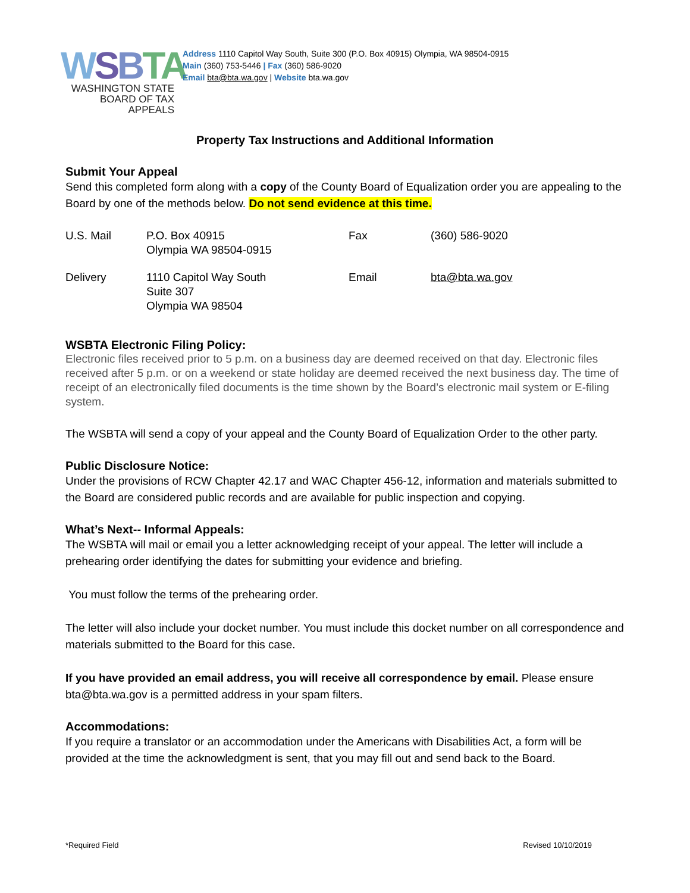WSBTA
WASHINGTON STATE
BOARD OF TAX APPEALS
Address 1110 Capitol Way South, Suite 300 (P.O. Box 40915) Olympia, WA 98504-0915
Main (360) 753-5446 | Fax (360) 586-9020
Email bta@bta.wa.gov | Website bta.wa.gov
Property Tax Instructions and Additional Information
Submit Your Appeal
Send this completed form along with a copy of the County Board of Equalization order you are appealing to the Board by one of the methods below. Do not send evidence at this time.
| U.S. Mail | P.O. Box 40915 Olympia WA 98504-0915 | Fax | (360) 586-9020 |
| Delivery | 1110 Capitol Way South Suite 307 Olympia WA 98504 | Email | bta@bta.wa.gov |
WSBTA Electronic Filing Policy:
Electronic files received prior to 5 p.m. on a business day are deemed received on that day. Electronic files received after 5 p.m. or on a weekend or state holiday are deemed received the next business day. The time of receipt of an electronically filed documents is the time shown by the Board’s electronic mail system or E-filing system.
The WSBTA will send a copy of your appeal and the County Board of Equalization Order to the other party.
Public Disclosure Notice:
Under the provisions of RCW Chapter 42.17 and WAC Chapter 456-12, information and materials submitted to the Board are considered public records and are available for public inspection and copying.
What’s Next-- Informal Appeals:
The WSBTA will mail or email you a letter acknowledging receipt of your appeal. The letter will include a prehearing order identifying the dates for submitting your evidence and briefing.
You must follow the terms of the prehearing order.
The letter will also include your docket number. You must include this docket number on all correspondence and materials submitted to the Board for this case.
If you have provided an email address, you will receive all correspondence by email. Please ensure bta@bta.wa.gov is a permitted address in your spam filters.
Accommodations:
If you require a translator or an accommodation under the Americans with Disabilities Act, a form will be provided at the time the acknowledgment is sent, that you may fill out and send back to the Board.
*Required Field Revised 10/10/2019